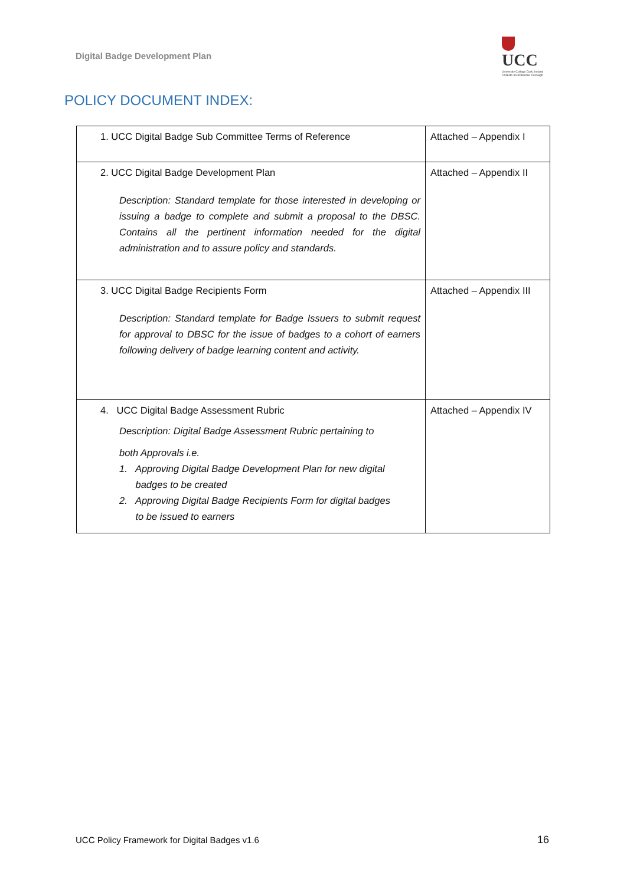Digital Badge Development Plan
UCC
University College Cork, Ireland
Coláiste na hOllscoile Corcaigh
POLICY DOCUMENT INDEX:
| 1. UCC Digital Badge Sub Committee Terms of Reference | Attached – Appendix I |
| 2. UCC Digital Badge Development Plan Description: Standard template for those interested in developing or issuing a badge to complete and submit a proposal to the DBSC. Contains all the pertinent information needed for the digital administration and to assure policy and standards. | Attached – Appendix II |
| 3. UCC Digital Badge Recipients Form Description: Standard template for Badge Issuers to submit request for approval to DBSC for the issue of badges to a cohort of earners following delivery of badge learning content and activity. | Attached – Appendix III |
| 4. UCC Digital Badge Assessment Rubric Description: Digital Badge Assessment Rubric pertaining to both Approvals i.e. 1. Approving Digital Badge Development Plan for new digital badges to be created 2. Approving Digital Badge Recipients Form for digital badges to be issued to earners | Attached – Appendix IV |
UCC Policy Framework for Digital Badges v1.6
16